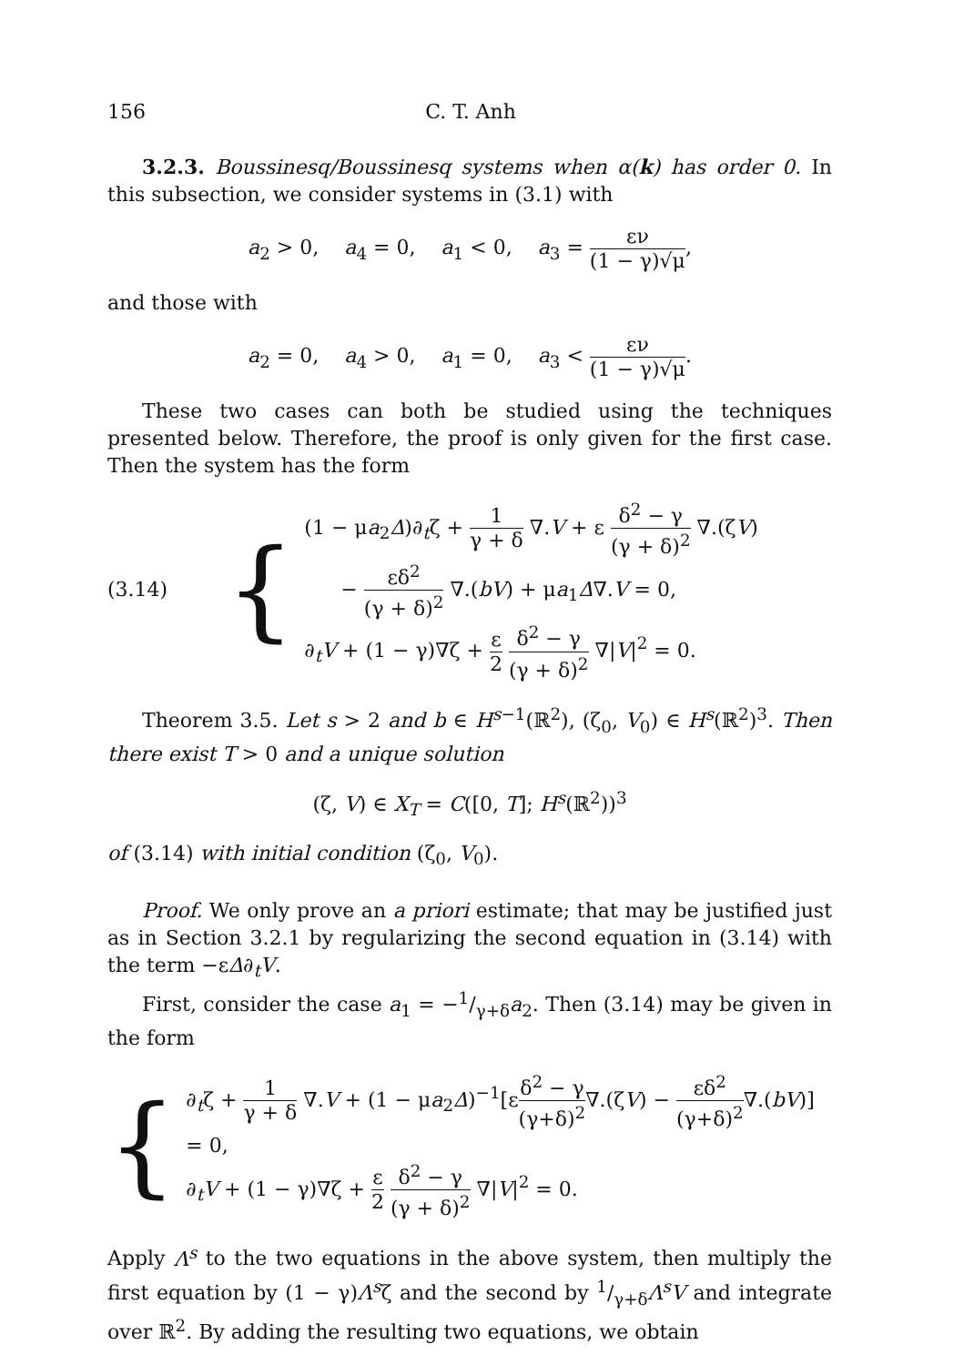156 C. T. Anh
3.2.3. Boussinesq/Boussinesq systems when α(k) has order 0. In this subsection, we consider systems in (3.1) with
a<sub>2</sub> > 0, a<sub>4</sub> = 0, a<sub>1</sub> < 0, a<sub>3</sub> = εν (1 − γ)√μ,
and those with
a<sub>2</sub> = 0, a<sub>4</sub> > 0, a<sub>1</sub> = 0, a<sub>3</sub> < εν (1 − γ)√μ.
These two cases can both be studied using the techniques presented below. Therefore, the proof is only given for the first case. Then the system has the form
(3.14) {
(1 − μa<sub>2</sub>Δ)∂<sub>t</sub>ζ + 1 γ + δ ∇.V + ε δ<sup>2</sup> − γ (γ + δ)<sup>2</sup> ∇.(ζV)
− εδ<sup>2</sup> (γ + δ)<sup>2</sup> ∇.(bV) + μa<sub>1</sub>Δ∇.V = 0,
∂<sub>t</sub>V + (1 − γ)∇ζ + ε 2 δ<sup>2</sup> − γ (γ + δ)<sup>2</sup> ∇|V|<sup>2</sup> = 0.
Theorem 3.5. Let s > 2 and b ∈ H<sup>s−1</sup>(ℝ<sup>2</sup>), (ζ<sub>0</sub>, V<sub>0</sub>) ∈ H<sup>s</sup>(ℝ<sup>2</sup>)<sup>3</sup>. Then there exist T > 0 and a unique solution
(ζ, V) ∈ X<sub>T</sub> = C([0, T]; H<sup>s</sup>(ℝ<sup>2</sup>))<sup>3</sup>
of (3.14) with initial condition (ζ<sub>0</sub>, V<sub>0</sub>).
Proof. We only prove an a priori estimate; that may be justified just as in Section 3.2.1 by regularizing the second equation in (3.14) with the term −εΔ∂<sub>t</sub>V.
First, consider the case a<sub>1</sub> = −1/γ+δa<sub>2</sub>. Then (3.14) may be given in the form
{
∂<sub>t</sub>ζ + 1 γ + δ ∇.V + (1 − μa<sub>2</sub>Δ)<sup>−1</sup>[εδ<sup>2</sup> − γ (γ+δ)<sup>2</sup>∇.(ζV) − εδ<sup>2</sup> (γ+δ)<sup>2</sup>∇.(bV)] = 0,
∂<sub>t</sub>V + (1 − γ)∇ζ + ε 2 δ<sup>2</sup> − γ (γ + δ)<sup>2</sup> ∇|V|<sup>2</sup> = 0.
Apply Λ<sup>s</sup> to the two equations in the above system, then multiply the first equation by (1 − γ)Λ<sup>s</sup>ζ and the second by 1/γ+δΛ<sup>s</sup>V and integrate over ℝ<sup>2</sup>. By adding the resulting two equations, we obtain